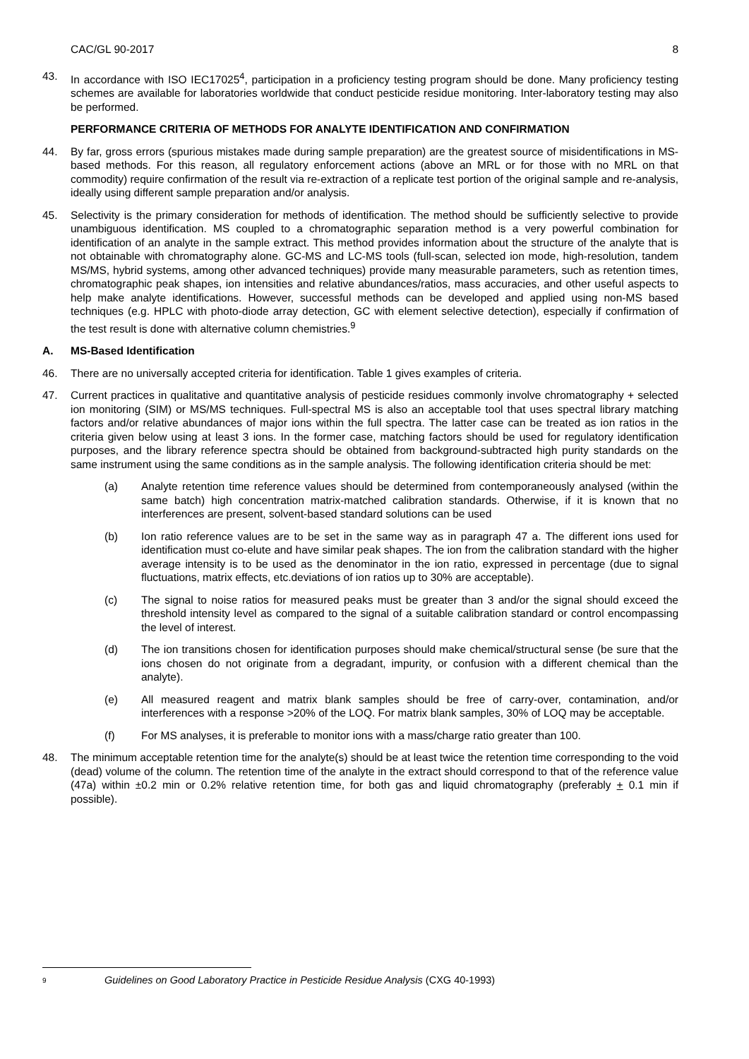CAC/GL 90-2017 8
43. In accordance with ISO IEC17025<sup>4</sup>, participation in a proficiency testing program should be done. Many proficiency testing schemes are available for laboratories worldwide that conduct pesticide residue monitoring. Inter-laboratory testing may also be performed.
PERFORMANCE CRITERIA OF METHODS FOR ANALYTE IDENTIFICATION AND CONFIRMATION
44. By far, gross errors (spurious mistakes made during sample preparation) are the greatest source of misidentifications in MS-based methods. For this reason, all regulatory enforcement actions (above an MRL or for those with no MRL on that commodity) require confirmation of the result via re-extraction of a replicate test portion of the original sample and re-analysis, ideally using different sample preparation and/or analysis.
45. Selectivity is the primary consideration for methods of identification. The method should be sufficiently selective to provide unambiguous identification. MS coupled to a chromatographic separation method is a very powerful combination for identification of an analyte in the sample extract. This method provides information about the structure of the analyte that is not obtainable with chromatography alone. GC-MS and LC-MS tools (full-scan, selected ion mode, high-resolution, tandem MS/MS, hybrid systems, among other advanced techniques) provide many measurable parameters, such as retention times, chromatographic peak shapes, ion intensities and relative abundances/ratios, mass accuracies, and other useful aspects to help make analyte identifications. However, successful methods can be developed and applied using non-MS based techniques (e.g. HPLC with photo-diode array detection, GC with element selective detection), especially if confirmation of the test result is done with alternative column chemistries.<sup>9</sup>
A. MS-Based Identification
46. There are no universally accepted criteria for identification. Table 1 gives examples of criteria.
47. Current practices in qualitative and quantitative analysis of pesticide residues commonly involve chromatography + selected ion monitoring (SIM) or MS/MS techniques. Full-spectral MS is also an acceptable tool that uses spectral library matching factors and/or relative abundances of major ions within the full spectra. The latter case can be treated as ion ratios in the criteria given below using at least 3 ions. In the former case, matching factors should be used for regulatory identification purposes, and the library reference spectra should be obtained from background-subtracted high purity standards on the same instrument using the same conditions as in the sample analysis. The following identification criteria should be met:
(a) Analyte retention time reference values should be determined from contemporaneously analysed (within the same batch) high concentration matrix-matched calibration standards. Otherwise, if it is known that no interferences are present, solvent-based standard solutions can be used
(b) Ion ratio reference values are to be set in the same way as in paragraph 47 a. The different ions used for identification must co-elute and have similar peak shapes. The ion from the calibration standard with the higher average intensity is to be used as the denominator in the ion ratio, expressed in percentage (due to signal fluctuations, matrix effects, etc.deviations of ion ratios up to 30% are acceptable).
(c) The signal to noise ratios for measured peaks must be greater than 3 and/or the signal should exceed the threshold intensity level as compared to the signal of a suitable calibration standard or control encompassing the level of interest.
(d) The ion transitions chosen for identification purposes should make chemical/structural sense (be sure that the ions chosen do not originate from a degradant, impurity, or confusion with a different chemical than the analyte).
(e) All measured reagent and matrix blank samples should be free of carry-over, contamination, and/or interferences with a response >20% of the LOQ. For matrix blank samples, 30% of LOQ may be acceptable.
(f) For MS analyses, it is preferable to monitor ions with a mass/charge ratio greater than 100.
48. The minimum acceptable retention time for the analyte(s) should be at least twice the retention time corresponding to the void (dead) volume of the column. The retention time of the analyte in the extract should correspond to that of the reference value (47a) within ±0.2 min or 0.2% relative retention time, for both gas and liquid chromatography (preferably + 0.1 min if possible).
9 Guidelines on Good Laboratory Practice in Pesticide Residue Analysis (CXG 40-1993)